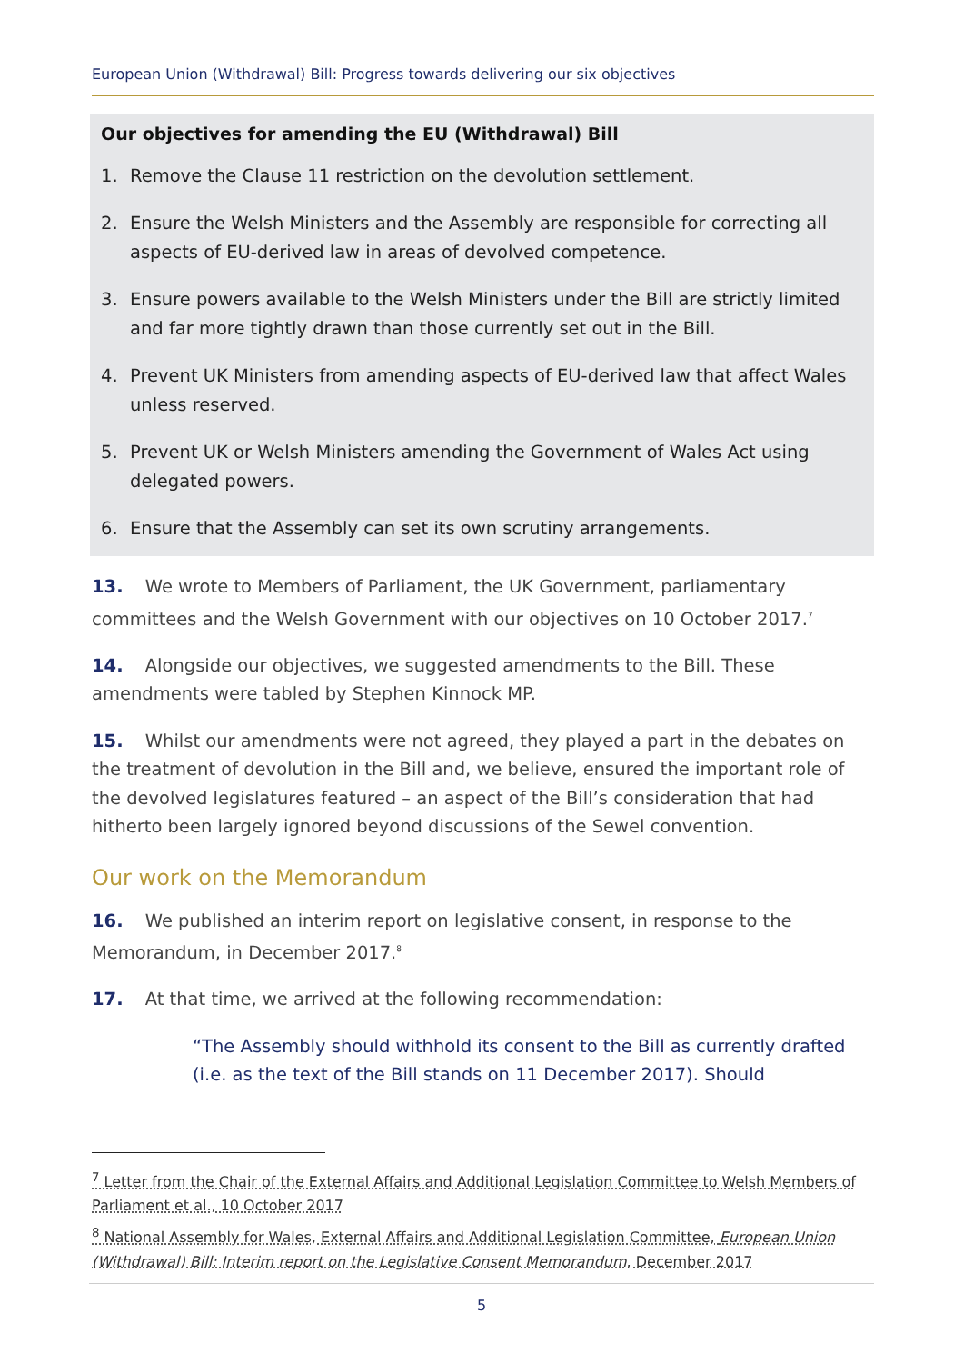European Union (Withdrawal) Bill: Progress towards delivering our six objectives
Our objectives for amending the EU (Withdrawal) Bill
1. Remove the Clause 11 restriction on the devolution settlement.
2. Ensure the Welsh Ministers and the Assembly are responsible for correcting all aspects of EU-derived law in areas of devolved competence.
3. Ensure powers available to the Welsh Ministers under the Bill are strictly limited and far more tightly drawn than those currently set out in the Bill.
4. Prevent UK Ministers from amending aspects of EU-derived law that affect Wales unless reserved.
5. Prevent UK or Welsh Ministers amending the Government of Wales Act using delegated powers.
6. Ensure that the Assembly can set its own scrutiny arrangements.
13. We wrote to Members of Parliament, the UK Government, parliamentary committees and the Welsh Government with our objectives on 10 October 2017.<sup>7</sup>
14. Alongside our objectives, we suggested amendments to the Bill. These amendments were tabled by Stephen Kinnock MP.
15. Whilst our amendments were not agreed, they played a part in the debates on the treatment of devolution in the Bill and, we believe, ensured the important role of the devolved legislatures featured – an aspect of the Bill’s consideration that had hitherto been largely ignored beyond discussions of the Sewel convention.
Our work on the Memorandum
16. We published an interim report on legislative consent, in response to the Memorandum, in December 2017.<sup>8</sup>
17. At that time, we arrived at the following recommendation:
“The Assembly should withhold its consent to the Bill as currently drafted (i.e. as the text of the Bill stands on 11 December 2017). Should
<sup>7</sup> Letter from the Chair of the External Affairs and Additional Legislation Committee to Welsh Members of Parliament et al., 10 October 2017
<sup>8</sup> National Assembly for Wales, External Affairs and Additional Legislation Committee, European Union (Withdrawal) Bill: Interim report on the Legislative Consent Memorandum, December 2017
5